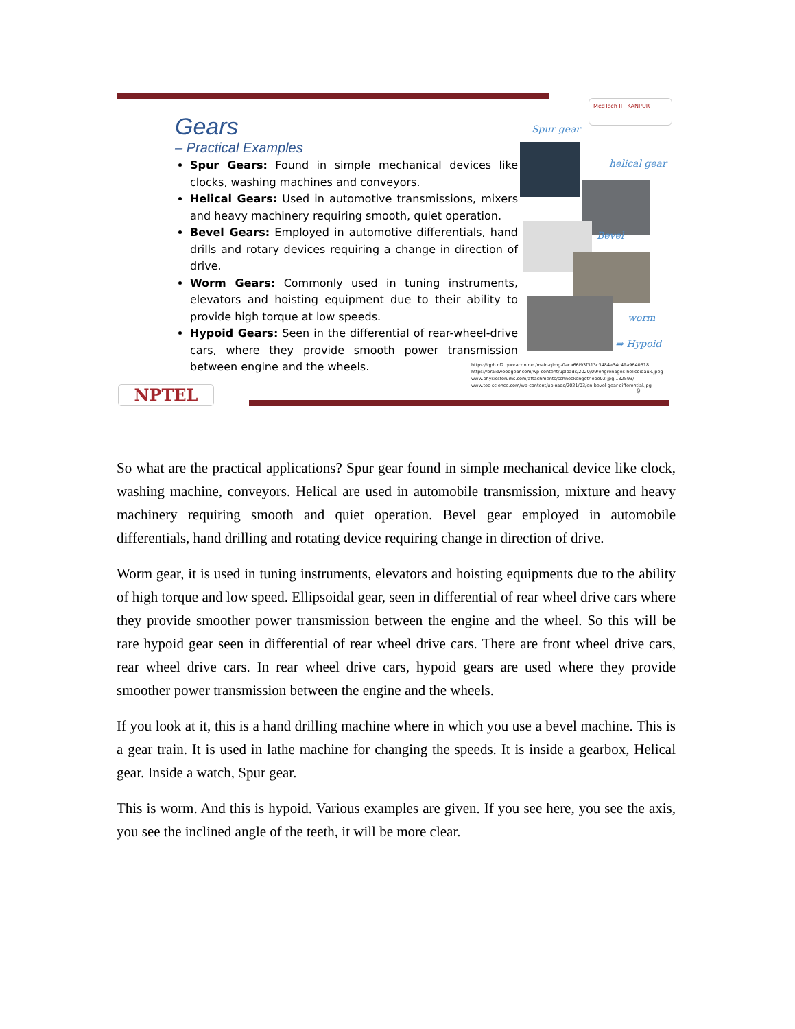MedTech IIT KANPUR
Gears
– Practical Examples
Spur Gears: Found in simple mechanical devices like clocks, washing machines and conveyors.
Helical Gears: Used in automotive transmissions, mixers and heavy machinery requiring smooth, quiet operation.
Bevel Gears: Employed in automotive differentials, hand drills and rotary devices requiring a change in direction of drive.
Worm Gears: Commonly used in tuning instruments, elevators and hoisting equipment due to their ability to provide high torque at low speeds.
Hypoid Gears: Seen in the differential of rear-wheel-drive cars, where they provide smooth power transmission between engine and the wheels.
Spur gear
helical gear
Bevel
worm
⇒ Hypoid
https://qph.cf2.quoracdn.net/main-qimg-0aca66f93f313c3484a34c49a9640318
https://braidwoodgear.com/wp-content/uploads/2020/09/engrenages-helicoidaux.jpeg
www.physicsforums.com/attachments/schneckengetriebe02-jpg.132593/
www.tec-science.com/wp-content/uploads/2021/03/en-bevel-gear-differential.jpg
NPTEL 9
So what are the practical applications? Spur gear found in simple mechanical device like clock, washing machine, conveyors. Helical are used in automobile transmission, mixture and heavy machinery requiring smooth and quiet operation. Bevel gear employed in automobile differentials, hand drilling and rotating device requiring change in direction of drive.
Worm gear, it is used in tuning instruments, elevators and hoisting equipments due to the ability of high torque and low speed. Ellipsoidal gear, seen in differential of rear wheel drive cars where they provide smoother power transmission between the engine and the wheel. So this will be rare hypoid gear seen in differential of rear wheel drive cars. There are front wheel drive cars, rear wheel drive cars. In rear wheel drive cars, hypoid gears are used where they provide smoother power transmission between the engine and the wheels.
If you look at it, this is a hand drilling machine where in which you use a bevel machine. This is a gear train. It is used in lathe machine for changing the speeds. It is inside a gearbox, Helical gear. Inside a watch, Spur gear.
This is worm. And this is hypoid. Various examples are given. If you see here, you see the axis, you see the inclined angle of the teeth, it will be more clear.